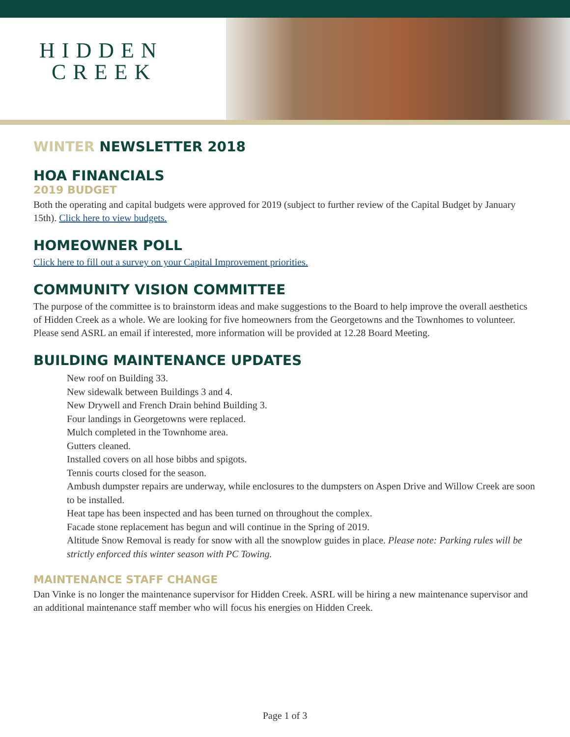HIDDEN
CREEK
WINTER NEWSLETTER 2018
HOA FINANCIALS
2019 BUDGET
Both the operating and capital budgets were approved for 2019 (subject to further review of the Capital Budget by January 15th). Click here to view budgets.
HOMEOWNER POLL
Click here to fill out a survey on your Capital Improvement priorities.
COMMUNITY VISION COMMITTEE
The purpose of the committee is to brainstorm ideas and make suggestions to the Board to help improve the overall aesthetics of Hidden Creek as a whole. We are looking for five homeowners from the Georgetowns and the Townhomes to volunteer. Please send ASRL an email if interested, more information will be provided at 12.28 Board Meeting.
BUILDING MAINTENANCE UPDATES
New roof on Building 33.
New sidewalk between Buildings 3 and 4.
New Drywell and French Drain behind Building 3.
Four landings in Georgetowns were replaced.
Mulch completed in the Townhome area.
Gutters cleaned.
Installed covers on all hose bibbs and spigots.
Tennis courts closed for the season.
Ambush dumpster repairs are underway, while enclosures to the dumpsters on Aspen Drive and Willow Creek are soon to be installed.
Heat tape has been inspected and has been turned on throughout the complex.
Facade stone replacement has begun and will continue in the Spring of 2019.
Altitude Snow Removal is ready for snow with all the snowplow guides in place. Please note: Parking rules will be strictly enforced this winter season with PC Towing.
MAINTENANCE STAFF CHANGE
Dan Vinke is no longer the maintenance supervisor for Hidden Creek. ASRL will be hiring a new maintenance supervisor and an additional maintenance staff member who will focus his energies on Hidden Creek.
Page 1 of 3